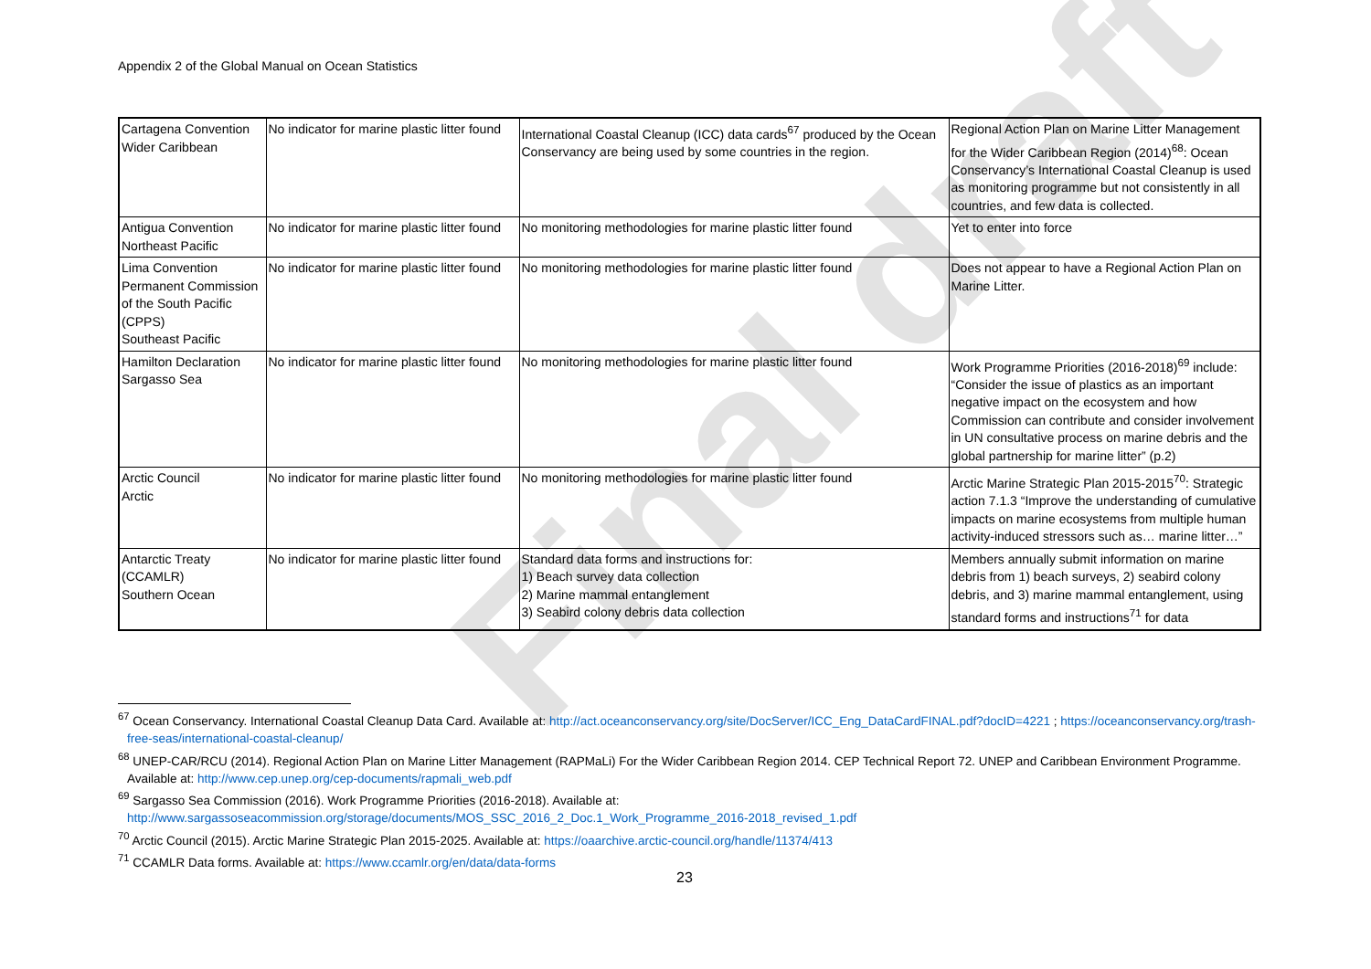Appendix 2 of the Global Manual on Ocean Statistics
Final draft
| Cartagena Convention Wider Caribbean | No indicator for marine plastic litter found | International Coastal Cleanup (ICC) data cards<sup>67</sup> produced by the Ocean Conservancy are being used by some countries in the region. | Regional Action Plan on Marine Litter Management for the Wider Caribbean Region (2014)<sup>68</sup>: Ocean Conservancy’s International Coastal Cleanup is used as monitoring programme but not consistently in all countries, and few data is collected. |
| Antigua Convention Northeast Pacific | No indicator for marine plastic litter found | No monitoring methodologies for marine plastic litter found | Yet to enter into force |
| Lima Convention Permanent Commission of the South Pacific (CPPS) Southeast Pacific | No indicator for marine plastic litter found | No monitoring methodologies for marine plastic litter found | Does not appear to have a Regional Action Plan on Marine Litter. |
| Hamilton Declaration Sargasso Sea | No indicator for marine plastic litter found | No monitoring methodologies for marine plastic litter found | Work Programme Priorities (2016-2018)<sup>69</sup> include: “Consider the issue of plastics as an important negative impact on the ecosystem and how Commission can contribute and consider involvement in UN consultative process on marine debris and the global partnership for marine litter” (p.2) |
| Arctic Council Arctic | No indicator for marine plastic litter found | No monitoring methodologies for marine plastic litter found | Arctic Marine Strategic Plan 2015-2015<sup>70</sup>: Strategic action 7.1.3 “Improve the understanding of cumulative impacts on marine ecosystems from multiple human activity-induced stressors such as… marine litter…” |
| Antarctic Treaty (CCAMLR) Southern Ocean | No indicator for marine plastic litter found | Standard data forms and instructions for: 1) Beach survey data collection 2) Marine mammal entanglement 3) Seabird colony debris data collection | Members annually submit information on marine debris from 1) beach surveys, 2) seabird colony debris, and 3) marine mammal entanglement, using standard forms and instructions<sup>71</sup> for data |
<sup>67</sup> Ocean Conservancy. International Coastal Cleanup Data Card. Available at: http://act.oceanconservancy.org/site/DocServer/ICC_Eng_DataCardFINAL.pdf?docID=4221 ; https://oceanconservancy.org/trash-free-seas/international-coastal-cleanup/
<sup>68</sup> UNEP-CAR/RCU (2014). Regional Action Plan on Marine Litter Management (RAPMaLi) For the Wider Caribbean Region 2014. CEP Technical Report 72. UNEP and Caribbean Environment Programme. Available at: http://www.cep.unep.org/cep-documents/rapmali_web.pdf
<sup>69</sup> Sargasso Sea Commission (2016). Work Programme Priorities (2016-2018). Available at:
http://www.sargassoseacommission.org/storage/documents/MOS_SSC_2016_2_Doc.1_Work_Programme_2016-2018_revised_1.pdf
<sup>70</sup> Arctic Council (2015). Arctic Marine Strategic Plan 2015-2025. Available at: https://oaarchive.arctic-council.org/handle/11374/413
<sup>71</sup> CCAMLR Data forms. Available at: https://www.ccamlr.org/en/data/data-forms
23